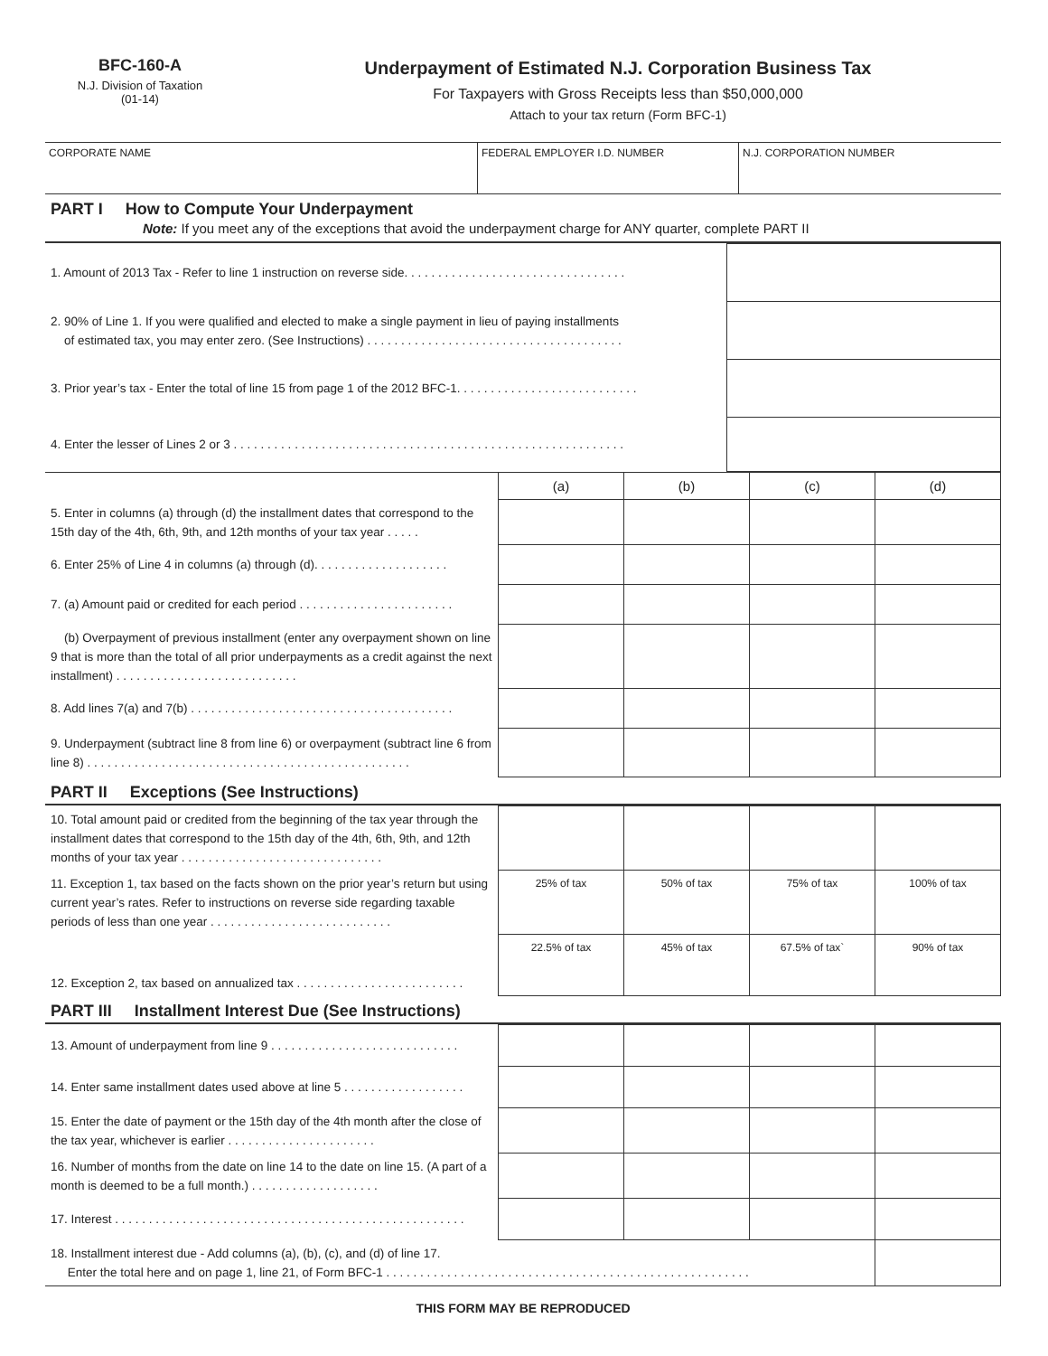BFC-160-A
N.J. Division of Taxation
(01-14)
Underpayment of Estimated N.J. Corporation Business Tax
For Taxpayers with Gross Receipts less than $50,000,000
Attach to your tax return (Form BFC-1)
| CORPORATE NAME | FEDERAL EMPLOYER I.D. NUMBER | N.J. CORPORATION NUMBER |
PART I How to Compute Your Underpayment
Note: If you meet any of the exceptions that avoid the underpayment charge for ANY quarter, complete PART II
| 1. Amount of 2013 Tax - Refer to line 1 instruction on reverse side. . . . . . . . . . . . . . . . . . . . . . . . . . . . . . . . . | |
| 2. 90% of Line 1. If you were qualified and elected to make a single payment in lieu of paying installments of estimated tax, you may enter zero. (See Instructions) . . . . . . . . . . . . . . . . . . . . . . . . . . . . . . . . . . . . . . | |
| 3. Prior year’s tax - Enter the total of line 15 from page 1 of the 2012 BFC-1. . . . . . . . . . . . . . . . . . . . . . . . . . . | |
| 4. Enter the lesser of Lines 2 or 3 . . . . . . . . . . . . . . . . . . . . . . . . . . . . . . . . . . . . . . . . . . . . . . . . . . . . . . . . . . | |
| | (a) | (b) | (c) | (d) |
| 5. Enter in columns (a) through (d) the installment dates that correspond to the 15th day of the 4th, 6th, 9th, and 12th months of your tax year . . . . . | | | | |
| 6. Enter 25% of Line 4 in columns (a) through (d). . . . . . . . . . . . . . . . . . . . | | | | |
| 7. (a) Amount paid or credited for each period . . . . . . . . . . . . . . . . . . . . . . . | | | | |
| (b) Overpayment of previous installment (enter any overpayment shown on line 9 that is more than the total of all prior underpayments as a credit against the next installment) . . . . . . . . . . . . . . . . . . . . . . . . . . . | | | | |
| 8. Add lines 7(a) and 7(b) . . . . . . . . . . . . . . . . . . . . . . . . . . . . . . . . . . . . . . . | | | | |
| 9. Underpayment (subtract line 8 from line 6) or overpayment (subtract line 6 from line 8) . . . . . . . . . . . . . . . . . . . . . . . . . . . . . . . . . . . . . . . . . . . . . . . . | | | | |
PART II Exceptions (See Instructions)
| 10. Total amount paid or credited from the beginning of the tax year through the installment dates that correspond to the 15th day of the 4th, 6th, 9th, and 12th months of your tax year . . . . . . . . . . . . . . . . . . . . . . . . . . . . . . | | | | |
| 11. Exception 1, tax based on the facts shown on the prior year’s return but using current year’s rates. Refer to instructions on reverse side regarding taxable periods of less than one year . . . . . . . . . . . . . . . . . . . . . . . . . . . | 25% of tax | 50% of tax | 75% of tax | 100% of tax |
| 12. Exception 2, tax based on annualized tax . . . . . . . . . . . . . . . . . . . . . . . . . | 22.5% of tax | 45% of tax | 67.5% of tax` | 90% of tax |
PART III Installment Interest Due (See Instructions)
| 13. Amount of underpayment from line 9 . . . . . . . . . . . . . . . . . . . . . . . . . . . . | | | | |
| 14. Enter same installment dates used above at line 5 . . . . . . . . . . . . . . . . . . | | | | |
| 15. Enter the date of payment or the 15th day of the 4th month after the close of the tax year, whichever is earlier . . . . . . . . . . . . . . . . . . . . . . | | | | |
| 16. Number of months from the date on line 14 to the date on line 15. (A part of a month is deemed to be a full month.) . . . . . . . . . . . . . . . . . . . | | | | |
| 17. Interest . . . . . . . . . . . . . . . . . . . . . . . . . . . . . . . . . . . . . . . . . . . . . . . . . . . . | | | | |
| 18. Installment interest due - Add columns (a), (b), (c), and (d) of line 17. Enter the total here and on page 1, line 21, of Form BFC-1 . . . . . . . . . . . . . . . . . . . . . . . . . . . . . . . . . . . . . . . . . . . . . . . . . . . . . . | | | | |
THIS FORM MAY BE REPRODUCED